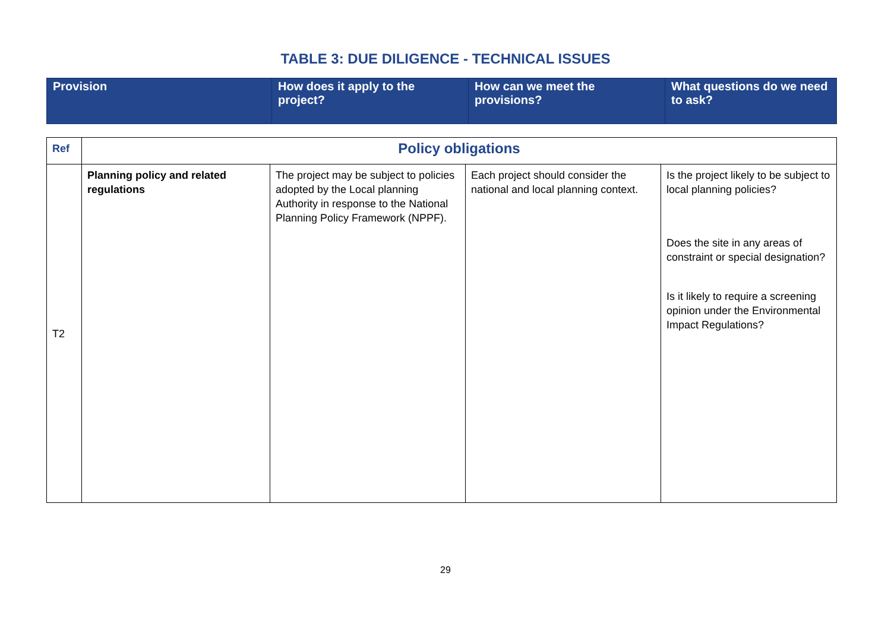TABLE 3: DUE DILIGENCE - TECHNICAL ISSUES
| Provision | How does it apply to the project? | How can we meet the provisions? | What questions do we need to ask? |
| Ref | Policy obligations | | | |
| T2 | Planning policy and related regulations | The project may be subject to policies adopted by the Local planning Authority in response to the National Planning Policy Framework (NPPF). | Each project should consider the national and local planning context. | Is the project likely to be subject to local planning policies? Does the site in any areas of constraint or special designation? Is it likely to require a screening opinion under the Environmental Impact Regulations? |
29